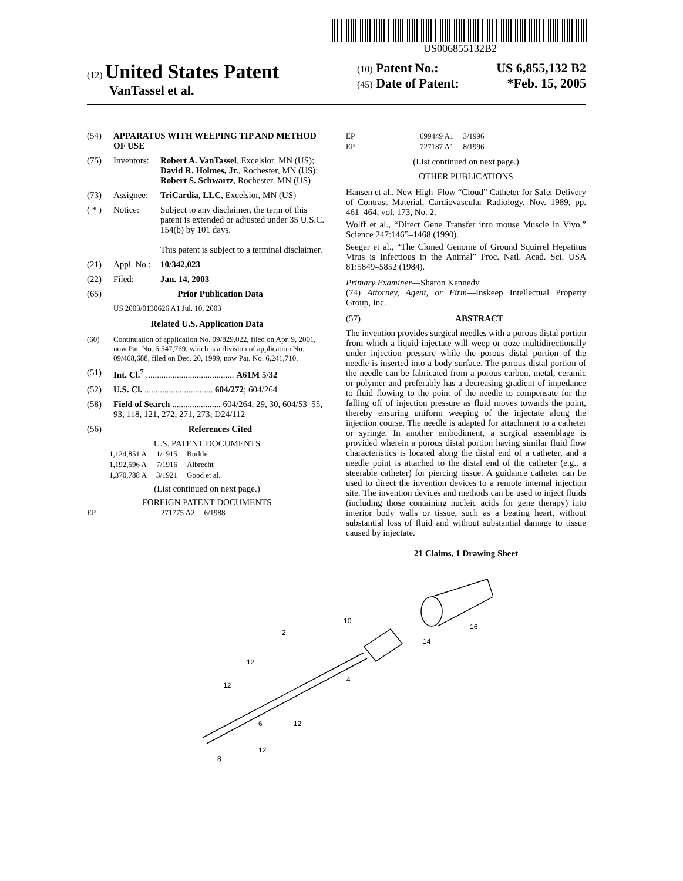US006855132B2
(12) United States Patent
VanTassel et al.
(10) Patent No.: US 6,855,132 B2
(45) Date of Patent: *Feb. 15, 2005
(54) APPARATUS WITH WEEPING TIP AND METHOD OF USE
(75) Inventors: Robert A. VanTassel, Excelsior, MN (US); David R. Holmes, Jr., Rochester, MN (US); Robert S. Schwartz, Rochester, MN (US)
(73) Assignee: TriCardia, LLC, Excelsior, MN (US)
( * ) Notice: Subject to any disclaimer, the term of this patent is extended or adjusted under 35 U.S.C. 154(b) by 101 days.
This patent is subject to a terminal disclaimer.
(21) Appl. No.: 10/342,023
(22) Filed: Jan. 14, 2003
(65) Prior Publication Data
US 2003/0130626 A1 Jul. 10, 2003
Related U.S. Application Data
(60) Continuation of application No. 09/829,022, filed on Apr. 9, 2001, now Pat. No. 6,547,769, which is a division of application No. 09/468,688, filed on Dec. 20, 1999, now Pat. No. 6,241,710.
(51) Int. Cl.<sup>7</sup> ........................................ A61M 5/32
(52) U.S. Cl. ............................... 604/272; 604/264
(58) Field of Search ...................... 604/264, 29, 30, 604/53–55, 93, 118, 121, 272, 271, 273; D24/112
(56) References Cited
U.S. PATENT DOCUMENTS
| 1,124,851 A | 1/1915 | Burkle |
| 1,192,596 A | 7/1916 | Albrecht |
| 1,370,788 A | 3/1921 | Good et al. |
(List continued on next page.)
FOREIGN PATENT DOCUMENTS
| EP | 271775 A2 | 6/1988 |
| EP | 699449 A1 | 3/1996 |
| EP | 727187 A1 | 8/1996 |
(List continued on next page.)
OTHER PUBLICATIONS
Hansen et al., New High–Flow “Cloud” Catheter for Safer Delivery of Contrast Material, Cardiovascular Radiology, Nov. 1989, pp. 461–464, vol. 173, No. 2.
Wolff et al., “Direct Gene Transfer into mouse Muscle in Vivo,” Science 247:1465–1468 (1990).
Seeger et al., “The Cloned Genome of Ground Squirrel Hepatitus Virus is Infectious in the Animal” Proc. Natl. Acad. Sci. USA 81:5849–5852 (1984).
Primary Examiner—Sharon Kennedy
(74) Attorney, Agent, or Firm—Inskeep Intellectual Property Group, Inc.
(57) ABSTRACT
The invention provides surgical needles with a porous distal portion from which a liquid injectate will weep or ooze multidirectionally under injection pressure while the porous distal portion of the needle is inserted into a body surface. The porous distal portion of the needle can be fabricated from a porous carbon, metal, ceramic or polymer and preferably has a decreasing gradient of impedance to fluid flowing to the point of the needle to compensate for the falling off of injection pressure as fluid moves towards the point, thereby ensuring uniform weeping of the injectate along the injection course. The needle is adapted for attachment to a catheter or syringe. In another embodiment, a surgical assemblage is provided wherein a porous distal portion having similar fluid flow characteristics is located along the distal end of a catheter, and a needle point is attached to the distal end of the catheter (e.g., a steerable catheter) for piercing tissue. A guidance catheter can be used to direct the invention devices to a remote internal injection site. The invention devices and methods can be used to inject fluids (including those containing nucleic acids for gene therapy) into interior body walls or tissue, such as a beating heart, without substantial loss of fluid and without substantial damage to tissue caused by injectate.
21 Claims, 1 Drawing Sheet
2
4
6
8
10
12
12
12
12
14
16